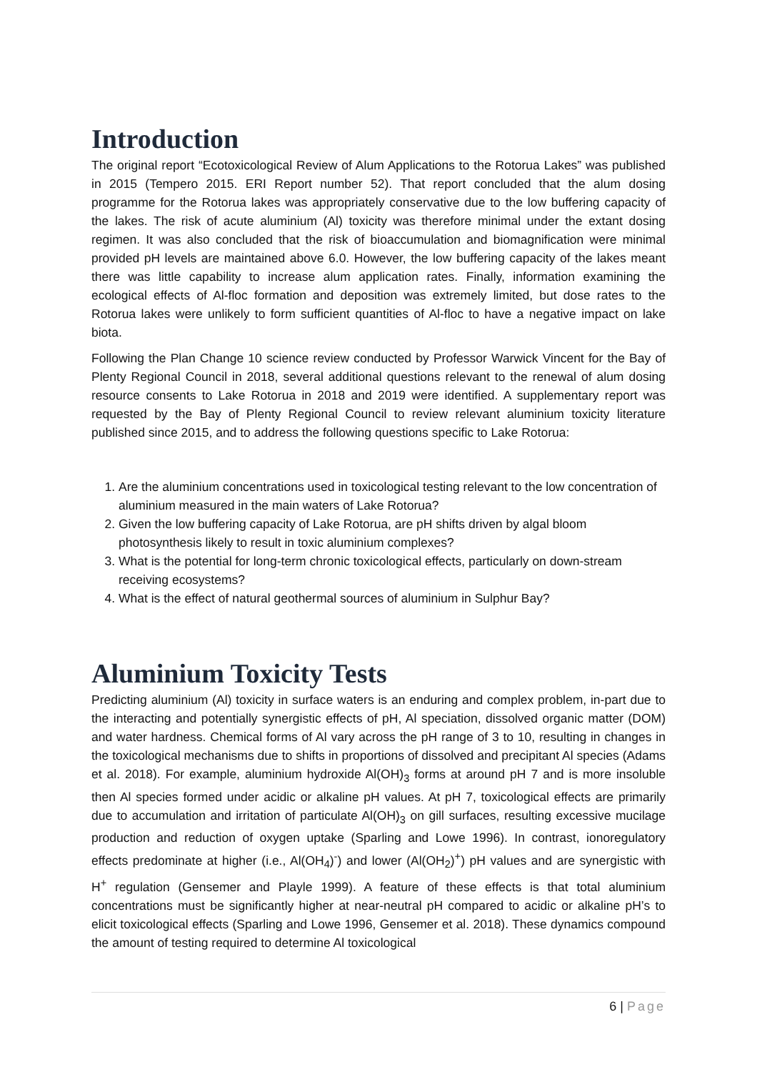Introduction
The original report “Ecotoxicological Review of Alum Applications to the Rotorua Lakes” was published in 2015 (Tempero 2015. ERI Report number 52). That report concluded that the alum dosing programme for the Rotorua lakes was appropriately conservative due to the low buffering capacity of the lakes. The risk of acute aluminium (Al) toxicity was therefore minimal under the extant dosing regimen. It was also concluded that the risk of bioaccumulation and biomagnification were minimal provided pH levels are maintained above 6.0. However, the low buffering capacity of the lakes meant there was little capability to increase alum application rates. Finally, information examining the ecological effects of Al-floc formation and deposition was extremely limited, but dose rates to the Rotorua lakes were unlikely to form sufficient quantities of Al-floc to have a negative impact on lake biota.
Following the Plan Change 10 science review conducted by Professor Warwick Vincent for the Bay of Plenty Regional Council in 2018, several additional questions relevant to the renewal of alum dosing resource consents to Lake Rotorua in 2018 and 2019 were identified. A supplementary report was requested by the Bay of Plenty Regional Council to review relevant aluminium toxicity literature published since 2015, and to address the following questions specific to Lake Rotorua:
1. Are the aluminium concentrations used in toxicological testing relevant to the low concentration of aluminium measured in the main waters of Lake Rotorua?
2. Given the low buffering capacity of Lake Rotorua, are pH shifts driven by algal bloom photosynthesis likely to result in toxic aluminium complexes?
3. What is the potential for long-term chronic toxicological effects, particularly on down-stream receiving ecosystems?
4. What is the effect of natural geothermal sources of aluminium in Sulphur Bay?
Aluminium Toxicity Tests
Predicting aluminium (Al) toxicity in surface waters is an enduring and complex problem, in-part due to the interacting and potentially synergistic effects of pH, Al speciation, dissolved organic matter (DOM) and water hardness. Chemical forms of Al vary across the pH range of 3 to 10, resulting in changes in the toxicological mechanisms due to shifts in proportions of dissolved and precipitant Al species (Adams et al. 2018). For example, aluminium hydroxide Al(OH)<sub>3</sub> forms at around pH 7 and is more insoluble then Al species formed under acidic or alkaline pH values. At pH 7, toxicological effects are primarily due to accumulation and irritation of particulate Al(OH)<sub>3</sub> on gill surfaces, resulting excessive mucilage production and reduction of oxygen uptake (Sparling and Lowe 1996). In contrast, ionoregulatory effects predominate at higher (i.e., Al(OH<sub>4</sub>)<sup>-</sup>) and lower (Al(OH<sub>2</sub>)<sup>+</sup>) pH values and are synergistic with H<sup>+</sup> regulation (Gensemer and Playle 1999). A feature of these effects is that total aluminium concentrations must be significantly higher at near-neutral pH compared to acidic or alkaline pH’s to elicit toxicological effects (Sparling and Lowe 1996, Gensemer et al. 2018). These dynamics compound the amount of testing required to determine Al toxicological
6 | Page